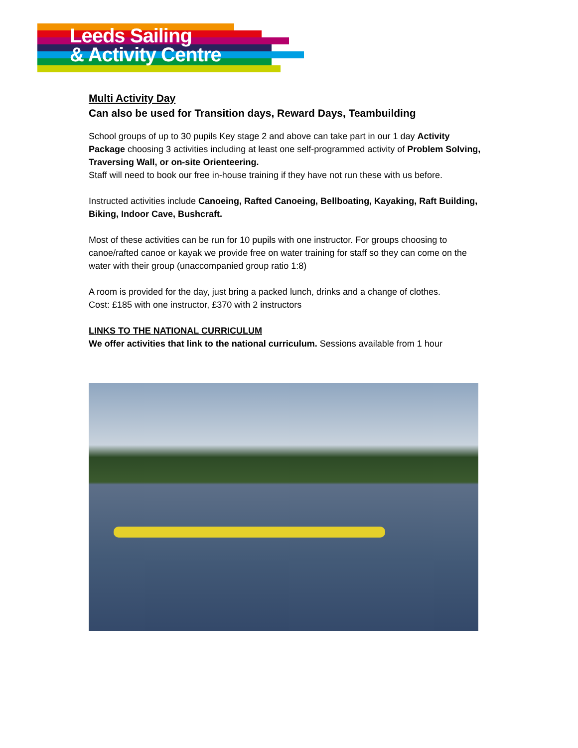Leeds Sailing
& Activity Centre
Multi Activity Day
Can also be used for Transition days, Reward Days, Teambuilding
School groups of up to 30 pupils Key stage 2 and above can take part in our 1 day Activity Package choosing 3 activities including at least one self-programmed activity of Problem Solving, Traversing Wall, or on-site Orienteering.
Staff will need to book our free in-house training if they have not run these with us before.
Instructed activities include Canoeing, Rafted Canoeing, Bellboating, Kayaking, Raft Building, Biking, Indoor Cave, Bushcraft.
Most of these activities can be run for 10 pupils with one instructor. For groups choosing to canoe/rafted canoe or kayak we provide free on water training for staff so they can come on the water with their group (unaccompanied group ratio 1:8)
A room is provided for the day, just bring a packed lunch, drinks and a change of clothes.
Cost: £185 with one instructor, £370 with 2 instructors
LINKS TO THE NATIONAL CURRICULUM
We offer activities that link to the national curriculum. Sessions available from 1 hour